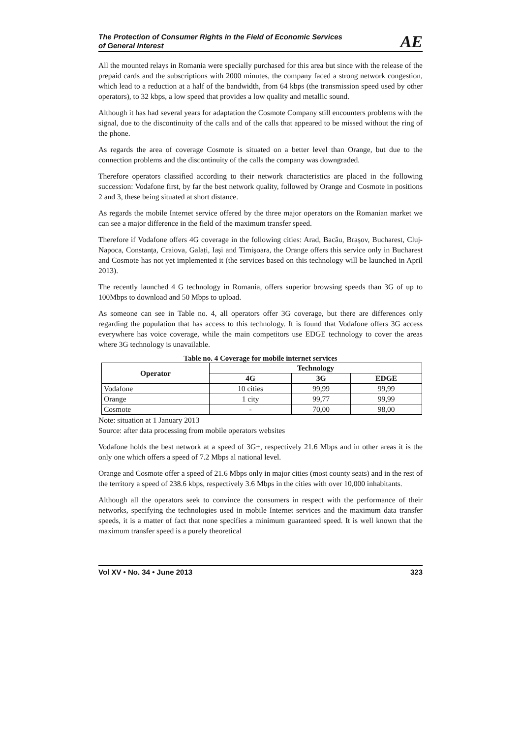The Protection of Consumer Rights in the Field of Economic Services
of General Interest
AE
All the mounted relays in Romania were specially purchased for this area but since with the release of the prepaid cards and the subscriptions with 2000 minutes, the company faced a strong network congestion, which lead to a reduction at a half of the bandwidth, from 64 kbps (the transmission speed used by other operators), to 32 kbps, a low speed that provides a low quality and metallic sound.
Although it has had several years for adaptation the Cosmote Company still encounters problems with the signal, due to the discontinuity of the calls and of the calls that appeared to be missed without the ring of the phone.
As regards the area of coverage Cosmote is situated on a better level than Orange, but due to the connection problems and the discontinuity of the calls the company was downgraded.
Therefore operators classified according to their network characteristics are placed in the following succession: Vodafone first, by far the best network quality, followed by Orange and Cosmote in positions 2 and 3, these being situated at short distance.
As regards the mobile Internet service offered by the three major operators on the Romanian market we can see a major difference in the field of the maximum transfer speed.
Therefore if Vodafone offers 4G coverage in the following cities: Arad, Bacău, Brașov, Bucharest, Cluj-Napoca, Constanța, Craiova, Galați, Iași and Timişoara, the Orange offers this service only in Bucharest and Cosmote has not yet implemented it (the services based on this technology will be launched in April 2013).
The recently launched 4 G technology in Romania, offers superior browsing speeds than 3G of up to 100Mbps to download and 50 Mbps to upload.
As someone can see in Table no. 4, all operators offer 3G coverage, but there are differences only regarding the population that has access to this technology. It is found that Vodafone offers 3G access everywhere has voice coverage, while the main competitors use EDGE technology to cover the areas where 3G technology is unavailable.
Table no. 4 Coverage for mobile internet services
| Operator | Technology | | |
| --- | --- | --- | --- |
| | 4G | 3G | EDGE |
| Vodafone | 10 cities | 99,99 | 99,99 |
| Orange | 1 city | 99,77 | 99,99 |
| Cosmote | - | 70,00 | 98,00 |
Note: situation at 1 January 2013
Source: after data processing from mobile operators websites
Vodafone holds the best network at a speed of 3G+, respectively 21.6 Mbps and in other areas it is the only one which offers a speed of 7.2 Mbps al national level.
Orange and Cosmote offer a speed of 21.6 Mbps only in major cities (most county seats) and in the rest of the territory a speed of 238.6 kbps, respectively 3.6 Mbps in the cities with over 10,000 inhabitants.
Although all the operators seek to convince the consumers in respect with the performance of their networks, specifying the technologies used in mobile Internet services and the maximum data transfer speeds, it is a matter of fact that none specifies a minimum guaranteed speed. It is well known that the maximum transfer speed is a purely theoretical
Vol XV • No. 34 • June 2013 323